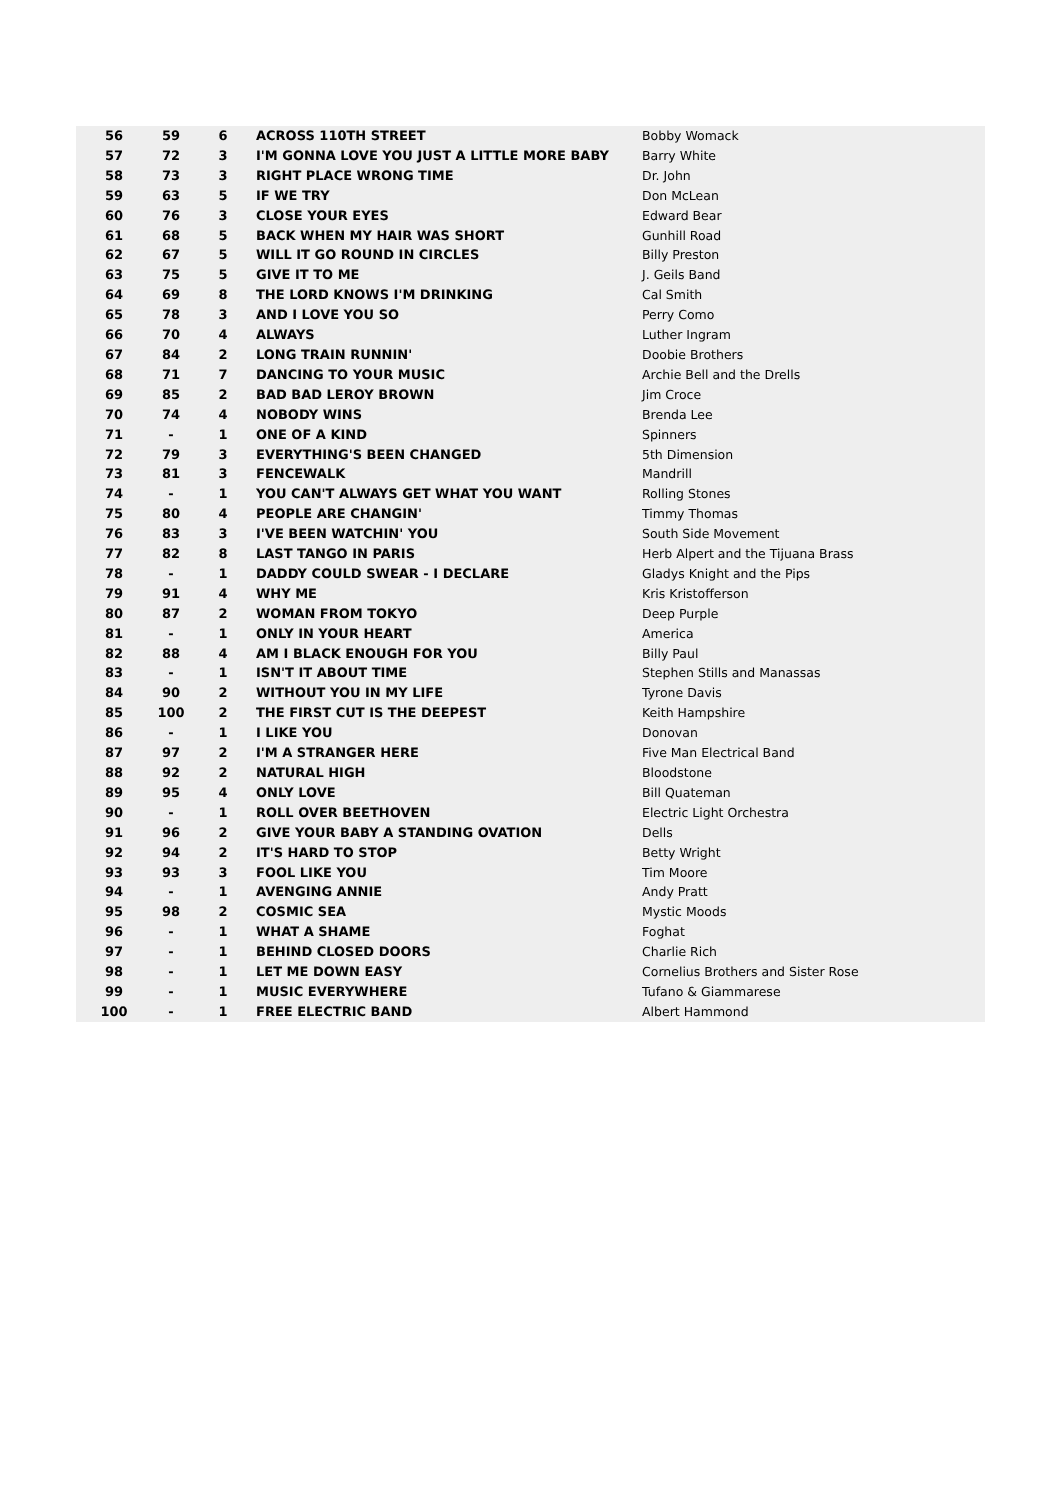| 56 | 59 | 6 | ACROSS 110TH STREET | Bobby Womack |
| 57 | 72 | 3 | I'M GONNA LOVE YOU JUST A LITTLE MORE BABY | Barry White |
| 58 | 73 | 3 | RIGHT PLACE WRONG TIME | Dr. John |
| 59 | 63 | 5 | IF WE TRY | Don McLean |
| 60 | 76 | 3 | CLOSE YOUR EYES | Edward Bear |
| 61 | 68 | 5 | BACK WHEN MY HAIR WAS SHORT | Gunhill Road |
| 62 | 67 | 5 | WILL IT GO ROUND IN CIRCLES | Billy Preston |
| 63 | 75 | 5 | GIVE IT TO ME | J. Geils Band |
| 64 | 69 | 8 | THE LORD KNOWS I'M DRINKING | Cal Smith |
| 65 | 78 | 3 | AND I LOVE YOU SO | Perry Como |
| 66 | 70 | 4 | ALWAYS | Luther Ingram |
| 67 | 84 | 2 | LONG TRAIN RUNNIN' | Doobie Brothers |
| 68 | 71 | 7 | DANCING TO YOUR MUSIC | Archie Bell and the Drells |
| 69 | 85 | 2 | BAD BAD LEROY BROWN | Jim Croce |
| 70 | 74 | 4 | NOBODY WINS | Brenda Lee |
| 71 | - | 1 | ONE OF A KIND | Spinners |
| 72 | 79 | 3 | EVERYTHING'S BEEN CHANGED | 5th Dimension |
| 73 | 81 | 3 | FENCEWALK | Mandrill |
| 74 | - | 1 | YOU CAN'T ALWAYS GET WHAT YOU WANT | Rolling Stones |
| 75 | 80 | 4 | PEOPLE ARE CHANGIN' | Timmy Thomas |
| 76 | 83 | 3 | I'VE BEEN WATCHIN' YOU | South Side Movement |
| 77 | 82 | 8 | LAST TANGO IN PARIS | Herb Alpert and the Tijuana Brass |
| 78 | - | 1 | DADDY COULD SWEAR - I DECLARE | Gladys Knight and the Pips |
| 79 | 91 | 4 | WHY ME | Kris Kristofferson |
| 80 | 87 | 2 | WOMAN FROM TOKYO | Deep Purple |
| 81 | - | 1 | ONLY IN YOUR HEART | America |
| 82 | 88 | 4 | AM I BLACK ENOUGH FOR YOU | Billy Paul |
| 83 | - | 1 | ISN'T IT ABOUT TIME | Stephen Stills and Manassas |
| 84 | 90 | 2 | WITHOUT YOU IN MY LIFE | Tyrone Davis |
| 85 | 100 | 2 | THE FIRST CUT IS THE DEEPEST | Keith Hampshire |
| 86 | - | 1 | I LIKE YOU | Donovan |
| 87 | 97 | 2 | I'M A STRANGER HERE | Five Man Electrical Band |
| 88 | 92 | 2 | NATURAL HIGH | Bloodstone |
| 89 | 95 | 4 | ONLY LOVE | Bill Quateman |
| 90 | - | 1 | ROLL OVER BEETHOVEN | Electric Light Orchestra |
| 91 | 96 | 2 | GIVE YOUR BABY A STANDING OVATION | Dells |
| 92 | 94 | 2 | IT'S HARD TO STOP | Betty Wright |
| 93 | 93 | 3 | FOOL LIKE YOU | Tim Moore |
| 94 | - | 1 | AVENGING ANNIE | Andy Pratt |
| 95 | 98 | 2 | COSMIC SEA | Mystic Moods |
| 96 | - | 1 | WHAT A SHAME | Foghat |
| 97 | - | 1 | BEHIND CLOSED DOORS | Charlie Rich |
| 98 | - | 1 | LET ME DOWN EASY | Cornelius Brothers and Sister Rose |
| 99 | - | 1 | MUSIC EVERYWHERE | Tufano & Giammarese |
| 100 | - | 1 | FREE ELECTRIC BAND | Albert Hammond |